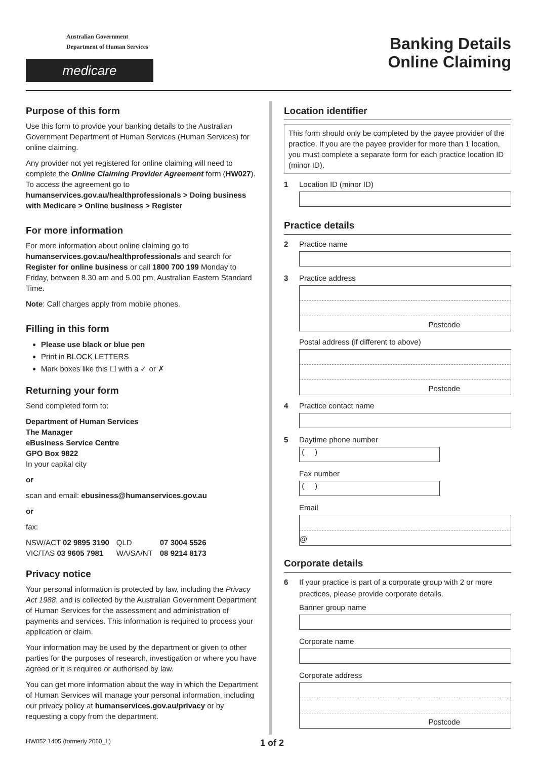Australian Government
Department of Human Services
medicare
Banking Details
Online Claiming
Purpose of this form
Use this form to provide your banking details to the Australian Government Department of Human Services (Human Services) for online claiming.
Any provider not yet registered for online claiming will need to complete the Online Claiming Provider Agreement form (HW027). To access the agreement go to humanservices.gov.au/healthprofessionals > Doing business with Medicare > Online business > Register
For more information
For more information about online claiming go to humanservices.gov.au/healthprofessionals and search for Register for online business or call 1800 700 199 Monday to Friday, between 8.30 am and 5.00 pm, Australian Eastern Standard Time.
Note: Call charges apply from mobile phones.
Filling in this form
Please use black or blue pen
Print in BLOCK LETTERS
Mark boxes like this ☐ with a ✓ or ✗
Returning your form
Send completed form to:
Department of Human Services
The Manager
eBusiness Service Centre
GPO Box 9822
In your capital city
or
scan and email: ebusiness@humanservices.gov.au
or
fax:
| NSW/ACT 02 9895 3190 | QLD | 07 3004 5526 |
| VIC/TAS 03 9605 7981 | WA/SA/NT | 08 9214 8173 |
Privacy notice
Your personal information is protected by law, including the Privacy Act 1988, and is collected by the Australian Government Department of Human Services for the assessment and administration of payments and services. This information is required to process your application or claim.
Your information may be used by the department or given to other parties for the purposes of research, investigation or where you have agreed or it is required or authorised by law.
You can get more information about the way in which the Department of Human Services will manage your personal information, including our privacy policy at humanservices.gov.au/privacy or by requesting a copy from the department.
Location identifier
This form should only be completed by the payee provider of the practice. If you are the payee provider for more than 1 location, you must complete a separate form for each practice location ID (minor ID).
1 Location ID (minor ID)
Practice details
2 Practice name
3 Practice address
Postcode
Postal address (if different to above)
Postcode
4 Practice contact name
5 Daytime phone number
( )
Fax number
( )
Email
@
Corporate details
6 If your practice is part of a corporate group with 2 or more
practices, please provide corporate details.
Banner group name
Corporate name
Corporate address
Postcode
HW052.1405 (formerly 2060_L) 1 of 2